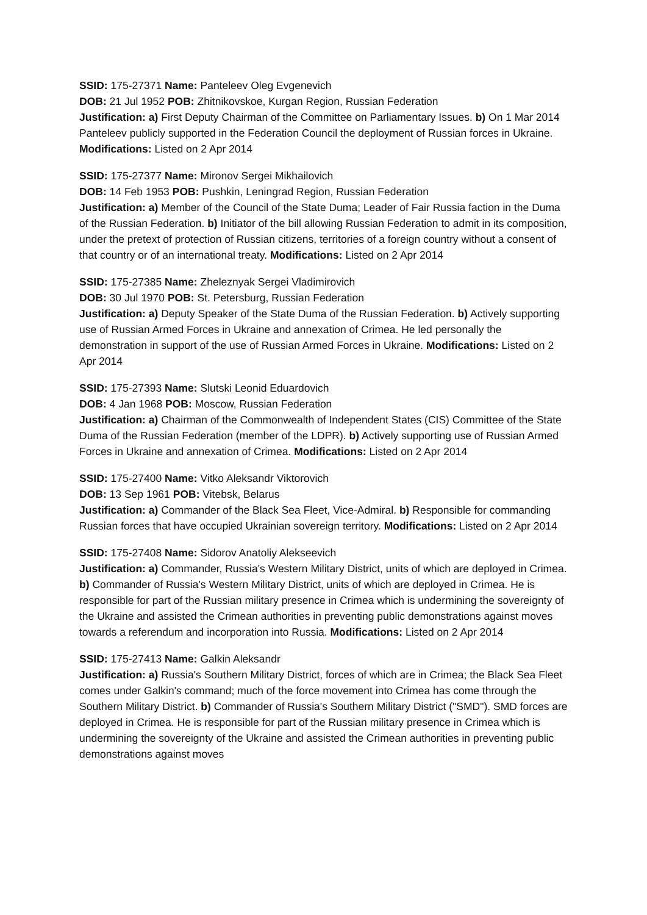SSID: 175-27371 Name: Panteleev Oleg Evgenevich
DOB: 21 Jul 1952 POB: Zhitnikovskoe, Kurgan Region, Russian Federation
Justification: a) First Deputy Chairman of the Committee on Parliamentary Issues. b) On 1 Mar 2014 Panteleev publicly supported in the Federation Council the deployment of Russian forces in Ukraine. Modifications: Listed on 2 Apr 2014
SSID: 175-27377 Name: Mironov Sergei Mikhailovich
DOB: 14 Feb 1953 POB: Pushkin, Leningrad Region, Russian Federation
Justification: a) Member of the Council of the State Duma; Leader of Fair Russia faction in the Duma of the Russian Federation. b) Initiator of the bill allowing Russian Federation to admit in its composition, under the pretext of protection of Russian citizens, territories of a foreign country without a consent of that country or of an international treaty. Modifications: Listed on 2 Apr 2014
SSID: 175-27385 Name: Zheleznyak Sergei Vladimirovich
DOB: 30 Jul 1970 POB: St. Petersburg, Russian Federation
Justification: a) Deputy Speaker of the State Duma of the Russian Federation. b) Actively supporting use of Russian Armed Forces in Ukraine and annexation of Crimea. He led personally the demonstration in support of the use of Russian Armed Forces in Ukraine. Modifications: Listed on 2 Apr 2014
SSID: 175-27393 Name: Slutski Leonid Eduardovich
DOB: 4 Jan 1968 POB: Moscow, Russian Federation
Justification: a) Chairman of the Commonwealth of Independent States (CIS) Committee of the State Duma of the Russian Federation (member of the LDPR). b) Actively supporting use of Russian Armed Forces in Ukraine and annexation of Crimea. Modifications: Listed on 2 Apr 2014
SSID: 175-27400 Name: Vitko Aleksandr Viktorovich
DOB: 13 Sep 1961 POB: Vitebsk, Belarus
Justification: a) Commander of the Black Sea Fleet, Vice-Admiral. b) Responsible for commanding Russian forces that have occupied Ukrainian sovereign territory. Modifications: Listed on 2 Apr 2014
SSID: 175-27408 Name: Sidorov Anatoliy Alekseevich
Justification: a) Commander, Russia's Western Military District, units of which are deployed in Crimea. b) Commander of Russia's Western Military District, units of which are deployed in Crimea. He is responsible for part of the Russian military presence in Crimea which is undermining the sovereignty of the Ukraine and assisted the Crimean authorities in preventing public demonstrations against moves towards a referendum and incorporation into Russia. Modifications: Listed on 2 Apr 2014
SSID: 175-27413 Name: Galkin Aleksandr
Justification: a) Russia's Southern Military District, forces of which are in Crimea; the Black Sea Fleet comes under Galkin's command; much of the force movement into Crimea has come through the Southern Military District. b) Commander of Russia's Southern Military District ("SMD"). SMD forces are deployed in Crimea. He is responsible for part of the Russian military presence in Crimea which is undermining the sovereignty of the Ukraine and assisted the Crimean authorities in preventing public demonstrations against moves